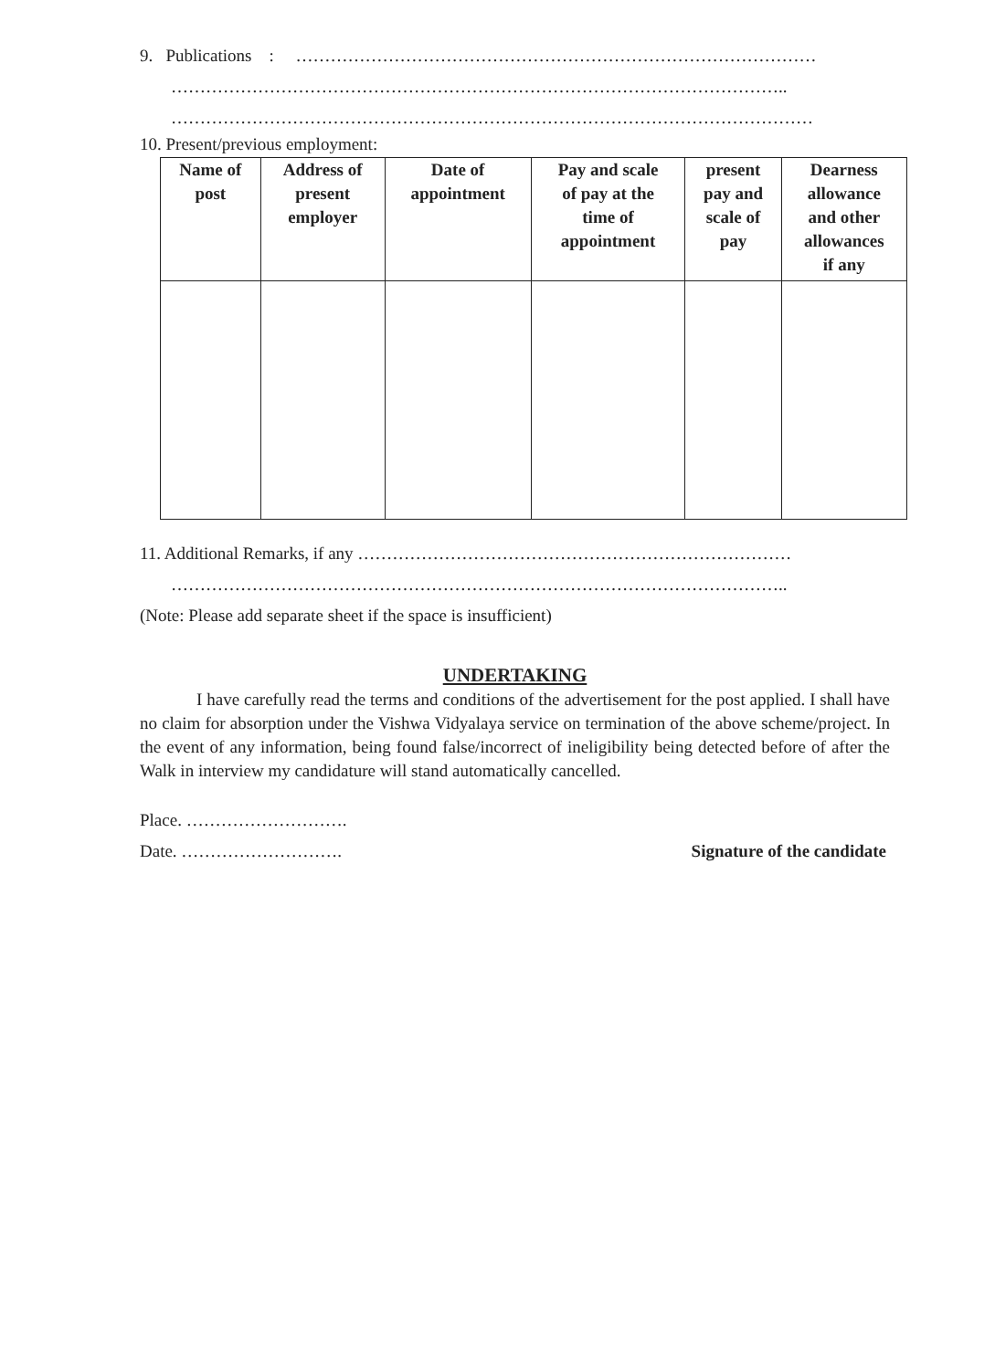9. Publications : ………………………………………………………………………………
……………………………………………………………………………………………..
…………………………………………………………………………………………………
10. Present/previous employment:
| Name of post | Address of present employer | Date of appointment | Pay and scale of pay at the time of appointment | present pay and scale of pay | Dearness allowance and other allowances if any |
| --- | --- | --- | --- | --- | --- |
11. Additional Remarks, if any …………………………………………………………………
……………………………………………………………………………………………..
(Note: Please add separate sheet if the space is insufficient)
UNDERTAKING
I have carefully read the terms and conditions of the advertisement for the post applied. I shall have no claim for absorption under the Vishwa Vidyalaya service on termination of the above scheme/project. In the event of any information, being found false/incorrect of ineligibility being detected before of after the Walk in interview my candidature will stand automatically cancelled.
Place. ……………………….
Date. ………………………. Signature of the candidate